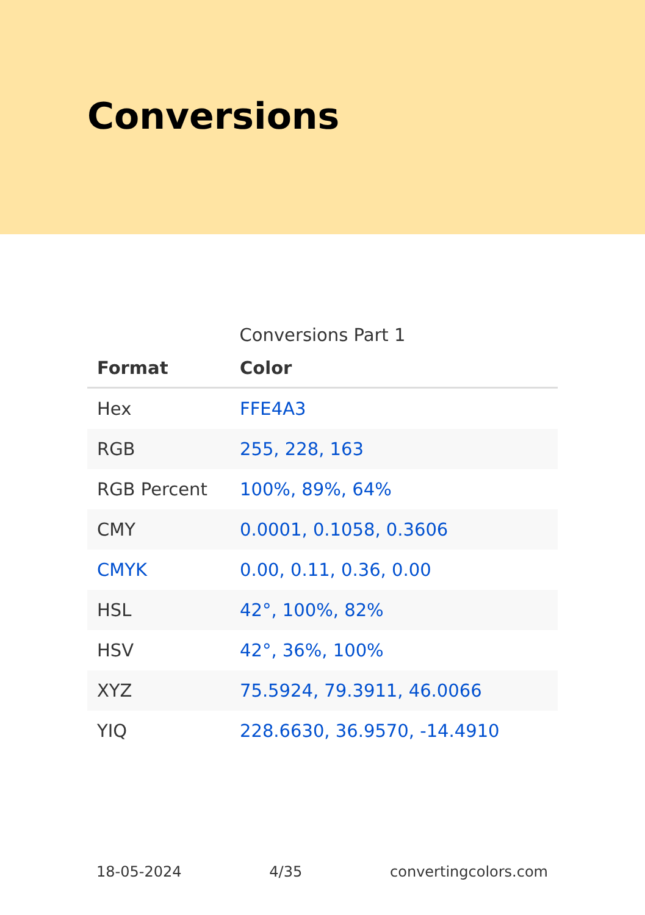Conversions
Conversions Part 1
| Format | Color |
| --- | --- |
| Hex | FFE4A3 |
| RGB | 255, 228, 163 |
| RGB Percent | 100%, 89%, 64% |
| CMY | 0.0001, 0.1058, 0.3606 |
| CMYK | 0.00, 0.11, 0.36, 0.00 |
| HSL | 42°, 100%, 82% |
| HSV | 42°, 36%, 100% |
| XYZ | 75.5924, 79.3911, 46.0066 |
| YIQ | 228.6630, 36.9570, -14.4910 |
18-05-2024 4/35 convertingcolors.com